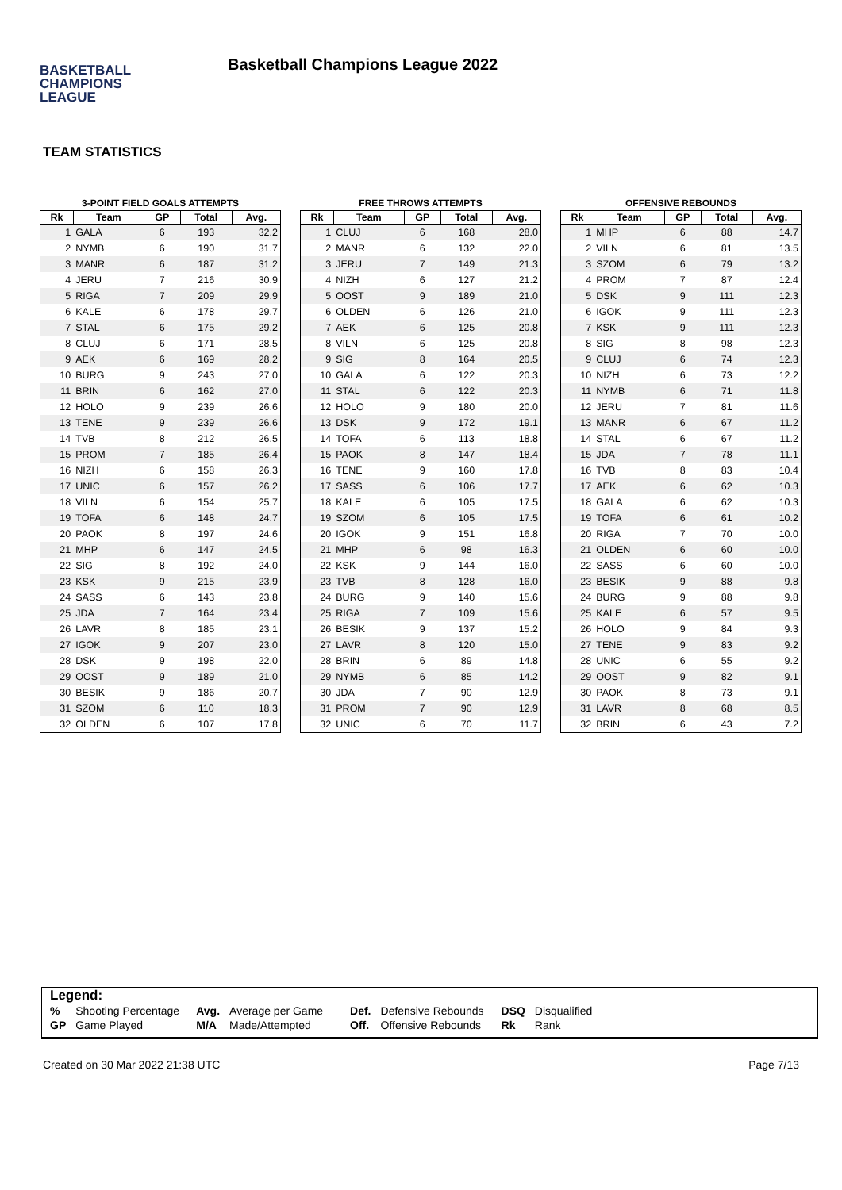BASKETBALL
CHAMPIONS
LEAGUE
Basketball Champions League 2022
TEAM STATISTICS
3-POINT FIELD GOALS ATTEMPTS
| Rk | Team | GP | Total | Avg. |
| --- | --- | --- | --- | --- |
| 1 | GALA | 6 | 193 | 32.2 |
| 2 | NYMB | 6 | 190 | 31.7 |
| 3 | MANR | 6 | 187 | 31.2 |
| 4 | JERU | 7 | 216 | 30.9 |
| 5 | RIGA | 7 | 209 | 29.9 |
| 6 | KALE | 6 | 178 | 29.7 |
| 7 | STAL | 6 | 175 | 29.2 |
| 8 | CLUJ | 6 | 171 | 28.5 |
| 9 | AEK | 6 | 169 | 28.2 |
| 10 | BURG | 9 | 243 | 27.0 |
| 11 | BRIN | 6 | 162 | 27.0 |
| 12 | HOLO | 9 | 239 | 26.6 |
| 13 | TENE | 9 | 239 | 26.6 |
| 14 | TVB | 8 | 212 | 26.5 |
| 15 | PROM | 7 | 185 | 26.4 |
| 16 | NIZH | 6 | 158 | 26.3 |
| 17 | UNIC | 6 | 157 | 26.2 |
| 18 | VILN | 6 | 154 | 25.7 |
| 19 | TOFA | 6 | 148 | 24.7 |
| 20 | PAOK | 8 | 197 | 24.6 |
| 21 | MHP | 6 | 147 | 24.5 |
| 22 | SIG | 8 | 192 | 24.0 |
| 23 | KSK | 9 | 215 | 23.9 |
| 24 | SASS | 6 | 143 | 23.8 |
| 25 | JDA | 7 | 164 | 23.4 |
| 26 | LAVR | 8 | 185 | 23.1 |
| 27 | IGOK | 9 | 207 | 23.0 |
| 28 | DSK | 9 | 198 | 22.0 |
| 29 | OOST | 9 | 189 | 21.0 |
| 30 | BESIK | 9 | 186 | 20.7 |
| 31 | SZOM | 6 | 110 | 18.3 |
| 32 | OLDEN | 6 | 107 | 17.8 |
FREE THROWS ATTEMPTS
| Rk | Team | GP | Total | Avg. |
| --- | --- | --- | --- | --- |
| 1 | CLUJ | 6 | 168 | 28.0 |
| 2 | MANR | 6 | 132 | 22.0 |
| 3 | JERU | 7 | 149 | 21.3 |
| 4 | NIZH | 6 | 127 | 21.2 |
| 5 | OOST | 9 | 189 | 21.0 |
| 6 | OLDEN | 6 | 126 | 21.0 |
| 7 | AEK | 6 | 125 | 20.8 |
| 8 | VILN | 6 | 125 | 20.8 |
| 9 | SIG | 8 | 164 | 20.5 |
| 10 | GALA | 6 | 122 | 20.3 |
| 11 | STAL | 6 | 122 | 20.3 |
| 12 | HOLO | 9 | 180 | 20.0 |
| 13 | DSK | 9 | 172 | 19.1 |
| 14 | TOFA | 6 | 113 | 18.8 |
| 15 | PAOK | 8 | 147 | 18.4 |
| 16 | TENE | 9 | 160 | 17.8 |
| 17 | SASS | 6 | 106 | 17.7 |
| 18 | KALE | 6 | 105 | 17.5 |
| 19 | SZOM | 6 | 105 | 17.5 |
| 20 | IGOK | 9 | 151 | 16.8 |
| 21 | MHP | 6 | 98 | 16.3 |
| 22 | KSK | 9 | 144 | 16.0 |
| 23 | TVB | 8 | 128 | 16.0 |
| 24 | BURG | 9 | 140 | 15.6 |
| 25 | RIGA | 7 | 109 | 15.6 |
| 26 | BESIK | 9 | 137 | 15.2 |
| 27 | LAVR | 8 | 120 | 15.0 |
| 28 | BRIN | 6 | 89 | 14.8 |
| 29 | NYMB | 6 | 85 | 14.2 |
| 30 | JDA | 7 | 90 | 12.9 |
| 31 | PROM | 7 | 90 | 12.9 |
| 32 | UNIC | 6 | 70 | 11.7 |
OFFENSIVE REBOUNDS
| Rk | Team | GP | Total | Avg. |
| --- | --- | --- | --- | --- |
| 1 | MHP | 6 | 88 | 14.7 |
| 2 | VILN | 6 | 81 | 13.5 |
| 3 | SZOM | 6 | 79 | 13.2 |
| 4 | PROM | 7 | 87 | 12.4 |
| 5 | DSK | 9 | 111 | 12.3 |
| 6 | IGOK | 9 | 111 | 12.3 |
| 7 | KSK | 9 | 111 | 12.3 |
| 8 | SIG | 8 | 98 | 12.3 |
| 9 | CLUJ | 6 | 74 | 12.3 |
| 10 | NIZH | 6 | 73 | 12.2 |
| 11 | NYMB | 6 | 71 | 11.8 |
| 12 | JERU | 7 | 81 | 11.6 |
| 13 | MANR | 6 | 67 | 11.2 |
| 14 | STAL | 6 | 67 | 11.2 |
| 15 | JDA | 7 | 78 | 11.1 |
| 16 | TVB | 8 | 83 | 10.4 |
| 17 | AEK | 6 | 62 | 10.3 |
| 18 | GALA | 6 | 62 | 10.3 |
| 19 | TOFA | 6 | 61 | 10.2 |
| 20 | RIGA | 7 | 70 | 10.0 |
| 21 | OLDEN | 6 | 60 | 10.0 |
| 22 | SASS | 6 | 60 | 10.0 |
| 23 | BESIK | 9 | 88 | 9.8 |
| 24 | BURG | 9 | 88 | 9.8 |
| 25 | KALE | 6 | 57 | 9.5 |
| 26 | HOLO | 9 | 84 | 9.3 |
| 27 | TENE | 9 | 83 | 9.2 |
| 28 | UNIC | 6 | 55 | 9.2 |
| 29 | OOST | 9 | 82 | 9.1 |
| 30 | PAOK | 8 | 73 | 9.1 |
| 31 | LAVR | 8 | 68 | 8.5 |
| 32 | BRIN | 6 | 43 | 7.2 |
Legend:
| % | Shooting Percentage | Avg. | Average per Game | Def. | Defensive Rebounds | DSQ | Disqualified |
| GP | Game Played | M/A | Made/Attempted | Off. | Offensive Rebounds | Rk | Rank |
Created on 30 Mar 2022 21:38 UTC Page 7/13